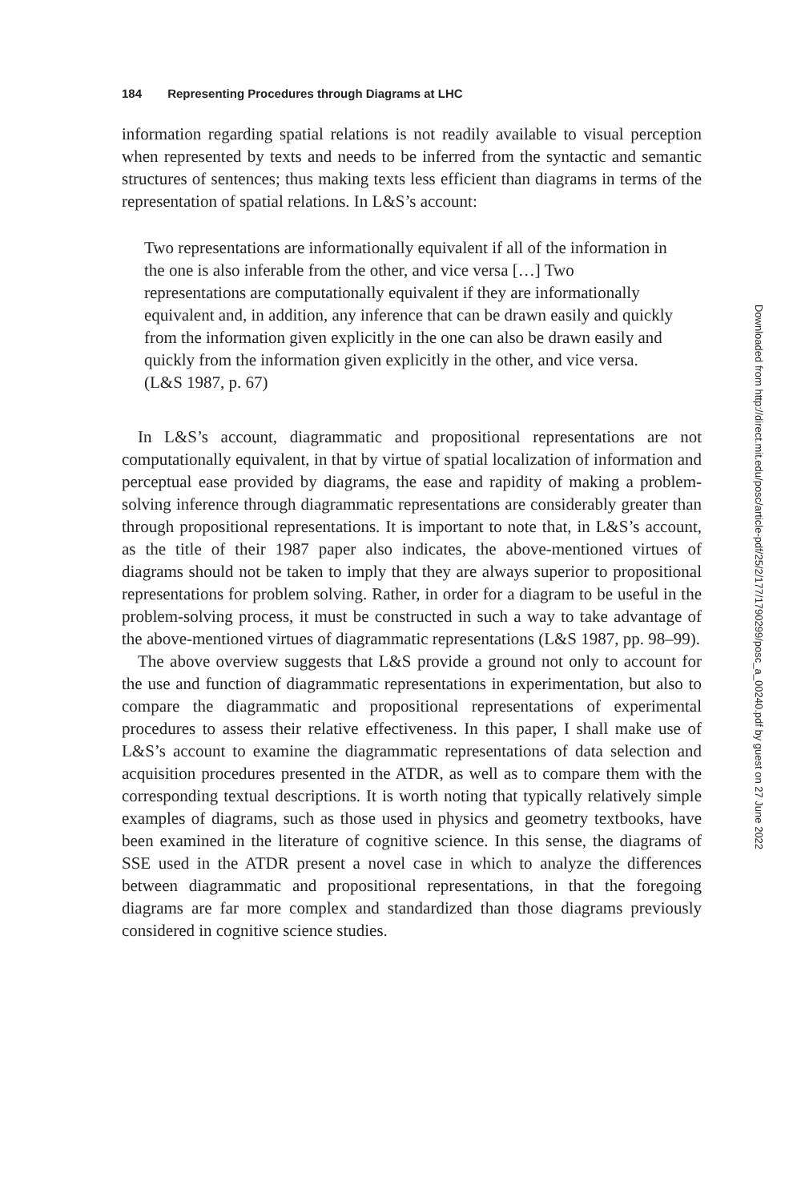184 Representing Procedures through Diagrams at LHC
information regarding spatial relations is not readily available to visual perception when represented by texts and needs to be inferred from the syntactic and semantic structures of sentences; thus making texts less efficient than diagrams in terms of the representation of spatial relations. In L&S’s account:
Two representations are informationally equivalent if all of the information in the one is also inferable from the other, and vice versa […] Two representations are computationally equivalent if they are informationally equivalent and, in addition, any inference that can be drawn easily and quickly from the information given explicitly in the one can also be drawn easily and quickly from the information given explicitly in the other, and vice versa. (L&S 1987, p. 67)
In L&S’s account, diagrammatic and propositional representations are not computationally equivalent, in that by virtue of spatial localization of information and perceptual ease provided by diagrams, the ease and rapidity of making a problem-solving inference through diagrammatic representations are considerably greater than through propositional representations. It is important to note that, in L&S’s account, as the title of their 1987 paper also indicates, the above-mentioned virtues of diagrams should not be taken to imply that they are always superior to propositional representations for problem solving. Rather, in order for a diagram to be useful in the problem-solving process, it must be constructed in such a way to take advantage of the above-mentioned virtues of diagrammatic representations (L&S 1987, pp. 98–99).
The above overview suggests that L&S provide a ground not only to account for the use and function of diagrammatic representations in experimentation, but also to compare the diagrammatic and propositional representations of experimental procedures to assess their relative effectiveness. In this paper, I shall make use of L&S’s account to examine the diagrammatic representations of data selection and acquisition procedures presented in the ATDR, as well as to compare them with the corresponding textual descriptions. It is worth noting that typically relatively simple examples of diagrams, such as those used in physics and geometry textbooks, have been examined in the literature of cognitive science. In this sense, the diagrams of SSE used in the ATDR present a novel case in which to analyze the differences between diagrammatic and propositional representations, in that the foregoing diagrams are far more complex and standardized than those diagrams previously considered in cognitive science studies.
Downloaded from http://direct.mit.edu/posc/article-pdf/25/2/177/1790299/posc_a_00240.pdf by guest on 27 June 2022